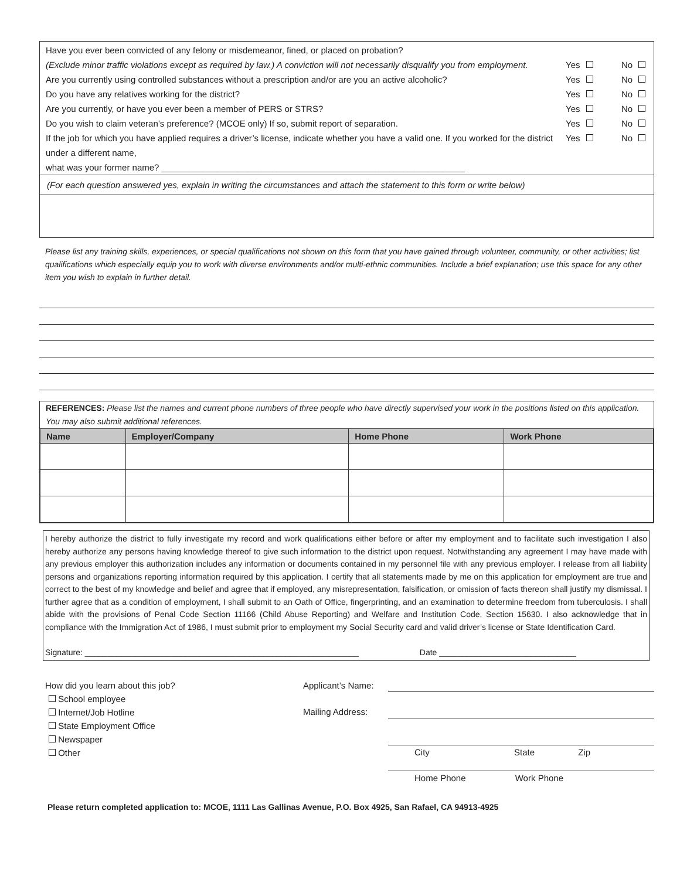Have you ever been convicted of any felony or misdemeanor, fined, or placed on probation?
(Exclude minor traffic violations except as required by law.) A conviction will not necessarily disqualify you from employment.
Yes
No
Are you currently using controlled substances without a prescription and/or are you an active alcoholic? Yes No
Do you have any relatives working for the district? Yes No
Are you currently, or have you ever been a member of PERS or STRS? Yes No
Do you wish to claim veteran’s preference? (MCOE only) If so, submit report of separation. Yes No
If the job for which you have applied requires a driver’s license, indicate whether you have a valid one. If you worked for the district under a different name,
what was your former name? ______________________________________________________________ Yes No
(For each question answered yes, explain in writing the circumstances and attach the statement to this form or write below)
Please list any training skills, experiences, or special qualifications not shown on this form that you have gained through volunteer, community, or other activities; list qualifications which especially equip you to work with diverse environments and/or multi-ethnic communities. Include a brief explanation; use this space for any other item you wish to explain in further detail.
REFERENCES: Please list the names and current phone numbers of three people who have directly supervised your work in the positions listed on this application. You may also submit additional references.
| Name | Employer/Company | Home Phone | Work Phone |
| --- | --- | --- | --- |
I hereby authorize the district to fully investigate my record and work qualifications either before or after my employment and to facilitate such investigation I also hereby authorize any persons having knowledge thereof to give such information to the district upon request. Notwithstanding any agreement I may have made with any previous employer this authorization includes any information or documents contained in my personnel file with any previous employer. I release from all liability persons and organizations reporting information required by this application. I certify that all statements made by me on this application for employment are true and correct to the best of my knowledge and belief and agree that if employed, any misrepresentation, falsification, or omission of facts thereon shall justify my dismissal. I further agree that as a condition of employment, I shall submit to an Oath of Office, fingerprinting, and an examination to determine freedom from tuberculosis. I shall abide with the provisions of Penal Code Section 11166 (Child Abuse Reporting) and Welfare and Institution Code, Section 15630. I also acknowledge that in compliance with the Immigration Act of 1986, I must submit prior to employment my Social Security card and valid driver’s license or State Identification Card.
Signature: ____________________________________________________________ Date ______________________________
How did you learn about this job?
School employee
Internet/Job Hotline
State Employment Office
Newspaper
Other
Applicant’s Name:
Mailing Address:
City State Zip
Home Phone Work Phone
Please return completed application to: MCOE, 1111 Las Gallinas Avenue, P.O. Box 4925, San Rafael, CA 94913-4925